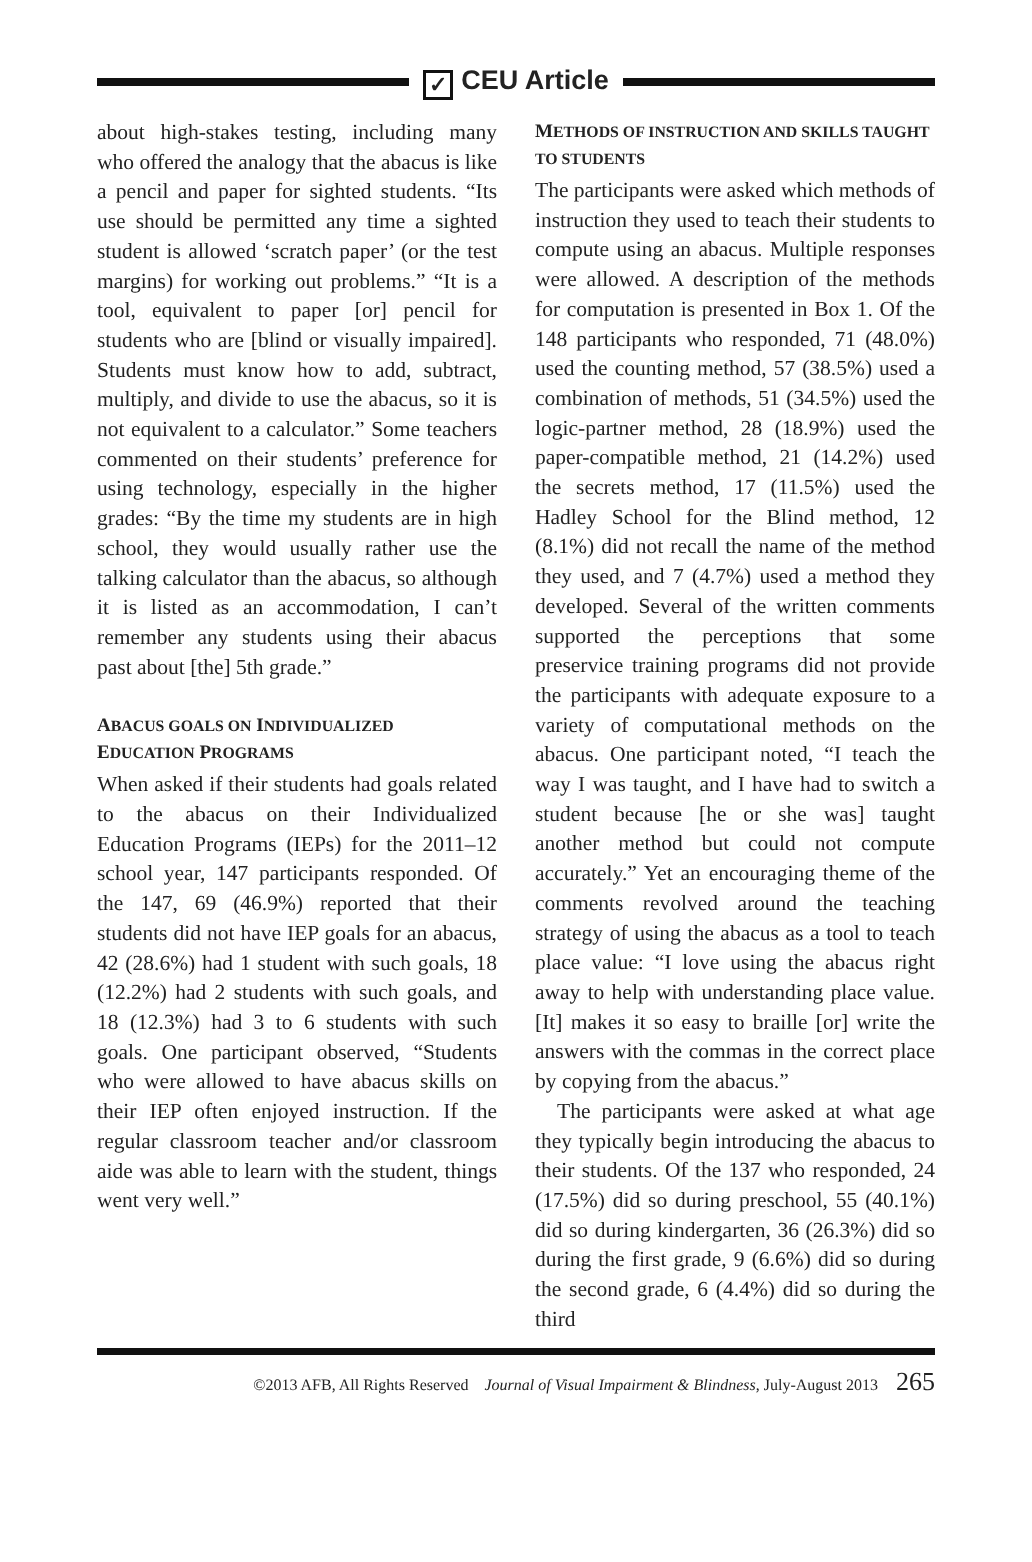✓ CEU Article
about high-stakes testing, including many who offered the analogy that the abacus is like a pencil and paper for sighted students. “Its use should be permitted any time a sighted student is allowed ‘scratch paper’ (or the test margins) for working out problems.” “It is a tool, equivalent to paper [or] pencil for students who are [blind or visually impaired]. Students must know how to add, subtract, multiply, and divide to use the abacus, so it is not equivalent to a calculator.” Some teachers commented on their students’ preference for using technology, especially in the higher grades: “By the time my students are in high school, they would usually rather use the talking calculator than the abacus, so although it is listed as an accommodation, I can’t remember any students using their abacus past about [the] 5th grade.”
ABACUS GOALS ON INDIVIDUALIZED
EDUCATION PROGRAMS
When asked if their students had goals related to the abacus on their Individualized Education Programs (IEPs) for the 2011–12 school year, 147 participants responded. Of the 147, 69 (46.9%) reported that their students did not have IEP goals for an abacus, 42 (28.6%) had 1 student with such goals, 18 (12.2%) had 2 students with such goals, and 18 (12.3%) had 3 to 6 students with such goals. One participant observed, “Students who were allowed to have abacus skills on their IEP often enjoyed instruction. If the regular classroom teacher and/or classroom aide was able to learn with the student, things went very well.”
METHODS OF INSTRUCTION AND SKILLS TAUGHT TO STUDENTS
The participants were asked which methods of instruction they used to teach their students to compute using an abacus. Multiple responses were allowed. A description of the methods for computation is presented in Box 1. Of the 148 participants who responded, 71 (48.0%) used the counting method, 57 (38.5%) used a combination of methods, 51 (34.5%) used the logic-partner method, 28 (18.9%) used the paper-compatible method, 21 (14.2%) used the secrets method, 17 (11.5%) used the Hadley School for the Blind method, 12 (8.1%) did not recall the name of the method they used, and 7 (4.7%) used a method they developed. Several of the written comments supported the perceptions that some preservice training programs did not provide the participants with adequate exposure to a variety of computational methods on the abacus. One participant noted, “I teach the way I was taught, and I have had to switch a student because [he or she was] taught another method but could not compute accurately.” Yet an encouraging theme of the comments revolved around the teaching strategy of using the abacus as a tool to teach place value: “I love using the abacus right away to help with understanding place value. [It] makes it so easy to braille [or] write the answers with the commas in the correct place by copying from the abacus.”
The participants were asked at what age they typically begin introducing the abacus to their students. Of the 137 who responded, 24 (17.5%) did so during preschool, 55 (40.1%) did so during kindergarten, 36 (26.3%) did so during the first grade, 9 (6.6%) did so during the second grade, 6 (4.4%) did so during the third
©2013 AFB, All Rights Reserved Journal of Visual Impairment & Blindness, July-August 2013 265